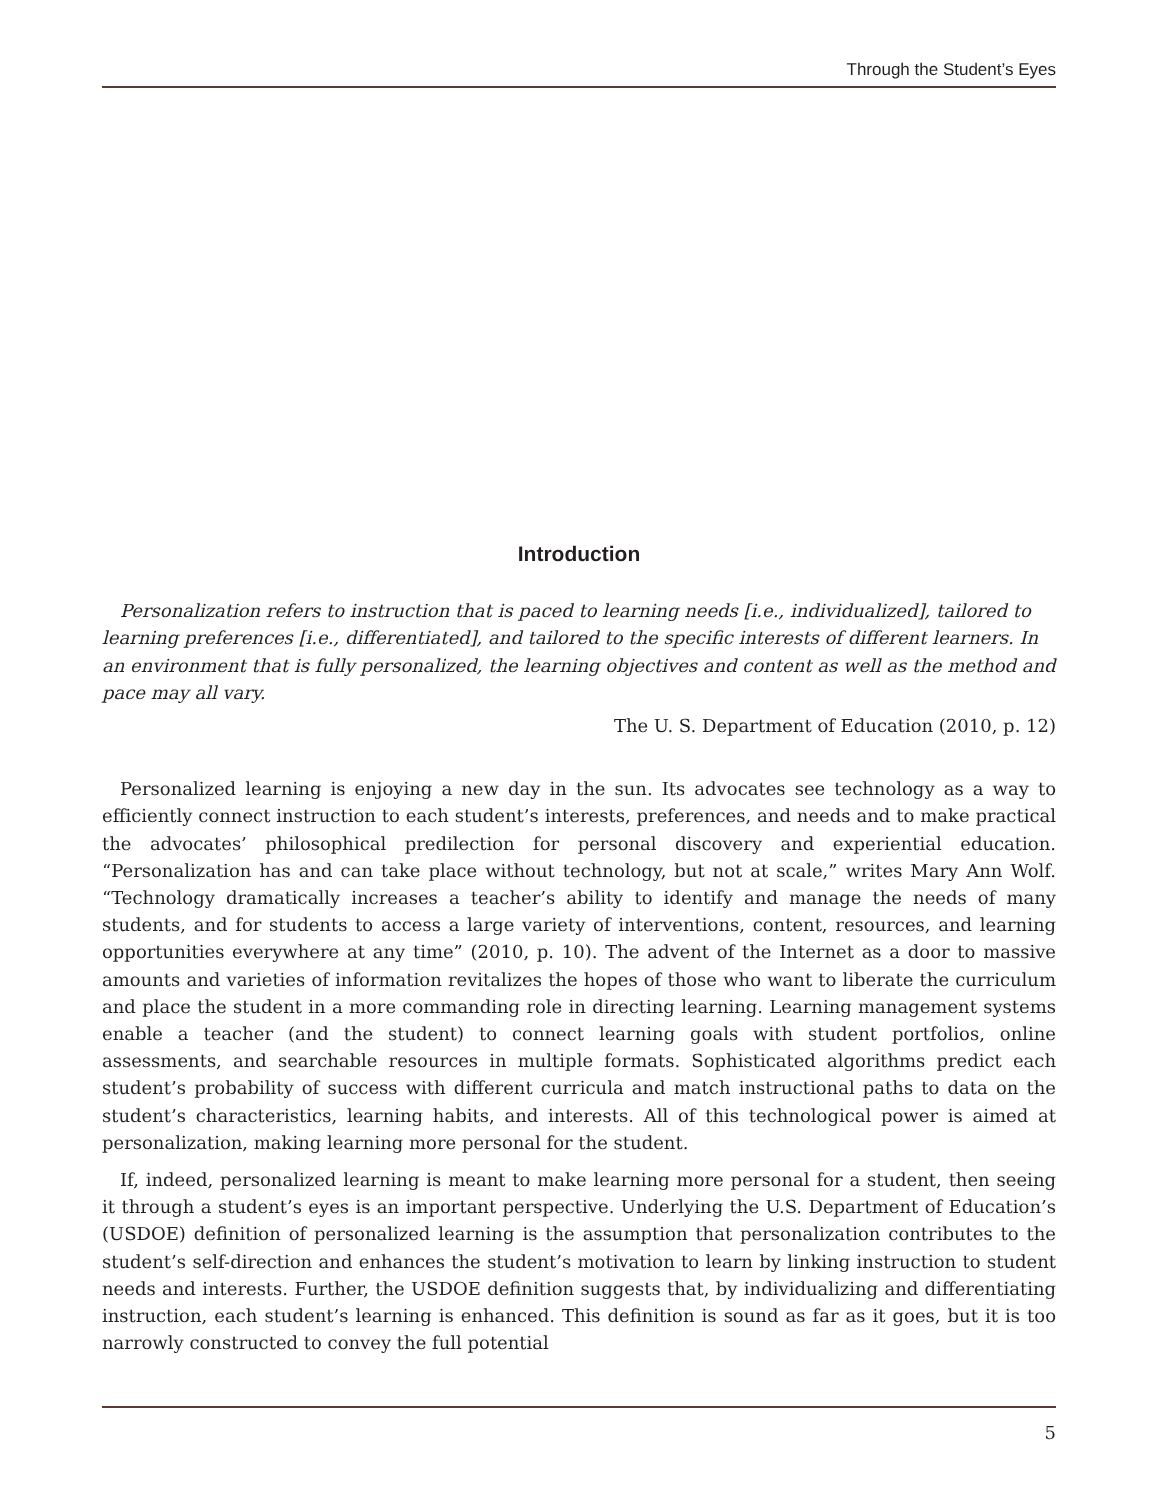Through the Student’s Eyes
Introduction
Personalization refers to instruction that is paced to learning needs [i.e., individualized], tailored to learning preferences [i.e., differentiated], and tailored to the specific interests of different learners. In an environment that is fully personalized, the learning objectives and content as well as the method and pace may all vary.
The U. S. Department of Education (2010, p. 12)
Personalized learning is enjoying a new day in the sun. Its advocates see technology as a way to efficiently connect instruction to each student’s interests, preferences, and needs and to make practical the advocates’ philosophical predilection for personal discovery and experiential education. “Personalization has and can take place without technology, but not at scale,” writes Mary Ann Wolf. “Technology dramatically increases a teacher’s ability to identify and manage the needs of many students, and for students to access a large variety of interventions, content, resources, and learning opportunities everywhere at any time” (2010, p. 10). The advent of the Internet as a door to massive amounts and varieties of information revitalizes the hopes of those who want to liberate the curriculum and place the student in a more commanding role in directing learning. Learning management systems enable a teacher (and the student) to connect learning goals with student portfolios, online assessments, and searchable resources in multiple formats. Sophisticated algorithms predict each student’s probability of success with different curricula and match instructional paths to data on the student’s characteristics, learning habits, and interests. All of this technological power is aimed at personalization, making learning more personal for the student.
If, indeed, personalized learning is meant to make learning more personal for a student, then seeing it through a student’s eyes is an important perspective. Underlying the U.S. Department of Education’s (USDOE) definition of personalized learning is the assumption that personalization contributes to the student’s self-direction and enhances the student’s motivation to learn by linking instruction to student needs and interests. Further, the USDOE definition suggests that, by individualizing and differentiating instruction, each student’s learning is enhanced. This definition is sound as far as it goes, but it is too narrowly constructed to convey the full potential
5